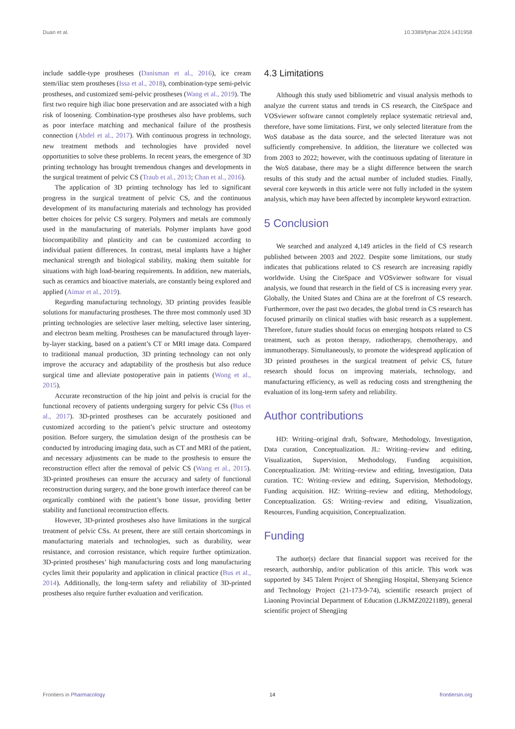Duan et al. 10.3389/fphar.2024.1431958
include saddle-type prostheses (Danisman et al., 2016), ice cream stem/iliac stem prostheses (Issa et al., 2018), combination-type semi-pelvic prostheses, and customized semi-pelvic prostheses (Wang et al., 2019). The first two require high iliac bone preservation and are associated with a high risk of loosening. Combination-type prostheses also have problems, such as poor interface matching and mechanical failure of the prosthesis connection (Abdel et al., 2017). With continuous progress in technology, new treatment methods and technologies have provided novel opportunities to solve these problems. In recent years, the emergence of 3D printing technology has brought tremendous changes and developments in the surgical treatment of pelvic CS (Traub et al., 2013; Chan et al., 2016).
The application of 3D printing technology has led to significant progress in the surgical treatment of pelvic CS, and the continuous development of its manufacturing materials and technology has provided better choices for pelvic CS surgery. Polymers and metals are commonly used in the manufacturing of materials. Polymer implants have good biocompatibility and plasticity and can be customized according to individual patient differences. In contrast, metal implants have a higher mechanical strength and biological stability, making them suitable for situations with high load-bearing requirements. In addition, new materials, such as ceramics and bioactive materials, are constantly being explored and applied (Aimar et al., 2019).
Regarding manufacturing technology, 3D printing provides feasible solutions for manufacturing prostheses. The three most commonly used 3D printing technologies are selective laser melting, selective laser sintering, and electron beam melting. Prostheses can be manufactured through layer-by-layer stacking, based on a patient’s CT or MRI image data. Compared to traditional manual production, 3D printing technology can not only improve the accuracy and adaptability of the prosthesis but also reduce surgical time and alleviate postoperative pain in patients (Wong et al., 2015).
Accurate reconstruction of the hip joint and pelvis is crucial for the functional recovery of patients undergoing surgery for pelvic CSs (Bus et al., 2017). 3D-printed prostheses can be accurately positioned and customized according to the patient’s pelvic structure and osteotomy position. Before surgery, the simulation design of the prosthesis can be conducted by introducing imaging data, such as CT and MRI of the patient, and necessary adjustments can be made to the prosthesis to ensure the reconstruction effect after the removal of pelvic CS (Wang et al., 2015). 3D-printed prostheses can ensure the accuracy and safety of functional reconstruction during surgery, and the bone growth interface thereof can be organically combined with the patient’s bone tissue, providing better stability and functional reconstruction effects.
However, 3D-printed prostheses also have limitations in the surgical treatment of pelvic CSs. At present, there are still certain shortcomings in manufacturing materials and technologies, such as durability, wear resistance, and corrosion resistance, which require further optimization. 3D-printed prostheses’ high manufacturing costs and long manufacturing cycles limit their popularity and application in clinical practice (Bus et al., 2014). Additionally, the long-term safety and reliability of 3D-printed prostheses also require further evaluation and verification.
4.3 Limitations
Although this study used bibliometric and visual analysis methods to analyze the current status and trends in CS research, the CiteSpace and VOSviewer software cannot completely replace systematic retrieval and, therefore, have some limitations. First, we only selected literature from the WoS database as the data source, and the selected literature was not sufficiently comprehensive. In addition, the literature we collected was from 2003 to 2022; however, with the continuous updating of literature in the WoS database, there may be a slight difference between the search results of this study and the actual number of included studies. Finally, several core keywords in this article were not fully included in the system analysis, which may have been affected by incomplete keyword extraction.
5 Conclusion
We searched and analyzed 4,149 articles in the field of CS research published between 2003 and 2022. Despite some limitations, our study indicates that publications related to CS research are increasing rapidly worldwide. Using the CiteSpace and VOSviewer software for visual analysis, we found that research in the field of CS is increasing every year. Globally, the United States and China are at the forefront of CS research. Furthermore, over the past two decades, the global trend in CS research has focused primarily on clinical studies with basic research as a supplement. Therefore, future studies should focus on emerging hotspots related to CS treatment, such as proton therapy, radiotherapy, chemotherapy, and immunotherapy. Simultaneously, to promote the widespread application of 3D printed prostheses in the surgical treatment of pelvic CS, future research should focus on improving materials, technology, and manufacturing efficiency, as well as reducing costs and strengthening the evaluation of its long-term safety and reliability.
Author contributions
HD: Writing–original draft, Software, Methodology, Investigation, Data curation, Conceptualization. JL: Writing–review and editing, Visualization, Supervision, Methodology, Funding acquisition, Conceptualization. JM: Writing–review and editing, Investigation, Data curation. TC: Writing–review and editing, Supervision, Methodology, Funding acquisition. HZ: Writing–review and editing, Methodology, Conceptualization. GS: Writing–review and editing, Visualization, Resources, Funding acquisition, Conceptualization.
Funding
The author(s) declare that financial support was received for the research, authorship, and/or publication of this article. This work was supported by 345 Talent Project of Shengjing Hospital, Shenyang Science and Technology Project (21-173-9-74), scientific research project of Liaoning Provincial Department of Education (LJKMZ20221189), general scientific project of Shengjing
Frontiers in Pharmacology 14 frontiersin.org